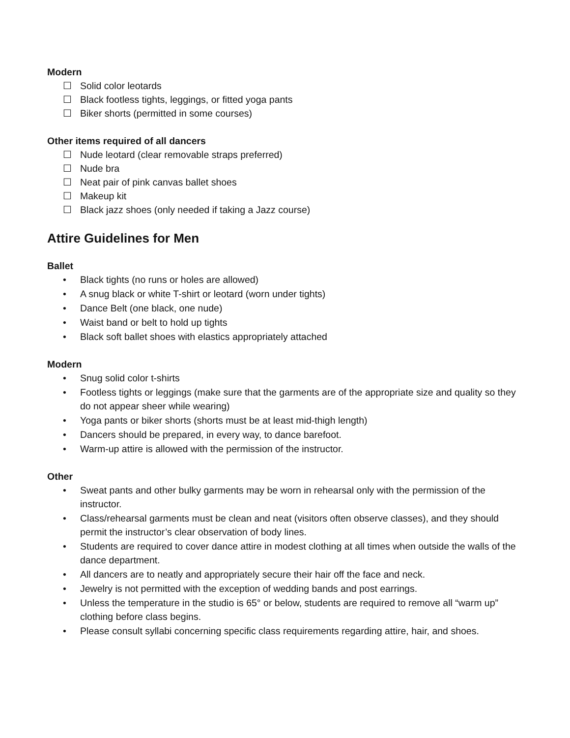Modern
☐ Solid color leotards
☐ Black footless tights, leggings, or fitted yoga pants
☐ Biker shorts (permitted in some courses)
Other items required of all dancers
☐ Nude leotard (clear removable straps preferred)
☐ Nude bra
☐ Neat pair of pink canvas ballet shoes
☐ Makeup kit
☐ Black jazz shoes (only needed if taking a Jazz course)
Attire Guidelines for Men
Ballet
• Black tights (no runs or holes are allowed)
• A snug black or white T-shirt or leotard (worn under tights)
• Dance Belt (one black, one nude)
• Waist band or belt to hold up tights
• Black soft ballet shoes with elastics appropriately attached
Modern
• Snug solid color t-shirts
• Footless tights or leggings (make sure that the garments are of the appropriate size and quality so they do not appear sheer while wearing)
• Yoga pants or biker shorts (shorts must be at least mid-thigh length)
• Dancers should be prepared, in every way, to dance barefoot.
• Warm-up attire is allowed with the permission of the instructor.
Other
• Sweat pants and other bulky garments may be worn in rehearsal only with the permission of the instructor.
• Class/rehearsal garments must be clean and neat (visitors often observe classes), and they should permit the instructor’s clear observation of body lines.
• Students are required to cover dance attire in modest clothing at all times when outside the walls of the dance department.
• All dancers are to neatly and appropriately secure their hair off the face and neck.
• Jewelry is not permitted with the exception of wedding bands and post earrings.
• Unless the temperature in the studio is 65° or below, students are required to remove all “warm up” clothing before class begins.
• Please consult syllabi concerning specific class requirements regarding attire, hair, and shoes.